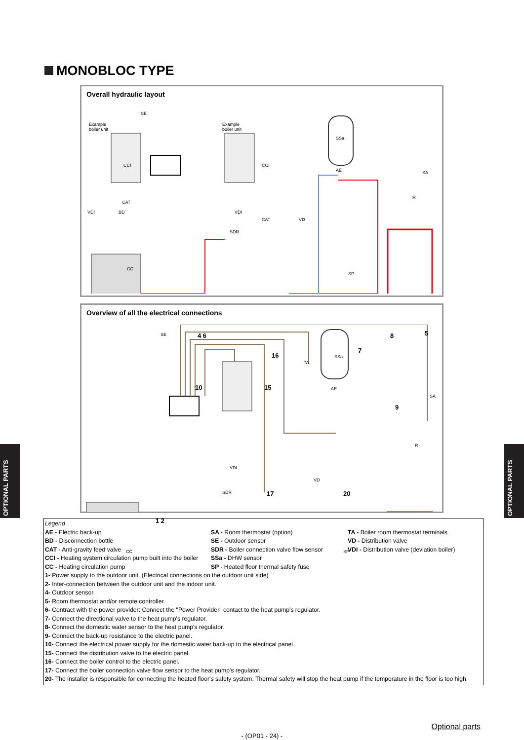MONOBLOC TYPE
Overall hydraulic layout
Example
boiler unit
Example
boiler unit
SE
CCI
CAT
BD
VDI
CC
CCI
VDI
SDR
CAT VD
SSa
AE SA
R
SP
Overview of all the electrical connections
SE 4 6 8 5
16
7
TA
SSa
10 15 AE
9
SA
R
VDI
VD
17
SDR 20
SP
CC
1 2
OPTIONAL PARTS
OPTIONAL PARTS
Legend
AE - Electric back-up
BD - Disconnection bottle
CAT - Anti-gravity feed valve
CCI - Heating system circulation pump built into the boiler
CC - Heating circulation pump
SA - Room thermostat (option)
SE - Outdoor sensor
SDR - Boiler connection valve flow sensor
SSa - DHW sensor
SP - Heated floor thermal safety fuse
TA - Boiler room thermostat terminals
VD - Distribution valve
VDI - Distribution valve (deviation boiler)
1- Power supply to the outdoor unit. (Electrical connections on the outdoor unit side)
2- Inter-connection between the outdoor unit and the indoor unit.
4- Outdoor sensor.
5- Room thermostat and/or remote controller.
6- Contract with the power provider: Connect the "Power Provider" contact to the heat pump's regulator.
7- Connect the directional valve to the heat pump's regulator.
8- Connect the domestic water sensor to the heat pump's regulator.
9- Connect the back-up resistance to the electric panel.
10- Connect the electrical power supply for the domestic water back-up to the electrical panel.
15- Connect the distribution valve to the electric panel.
16- Connect the boiler control to the electric panel.
17- Connect the boiler connection valve flow sensor to the heat pump's regulator.
20- The installer is responsible for connecting the heated floor's safety system. Thermal safety will stop the heat pump if the temperature in the floor is too high.
Optional parts
- (OP01 - 24) -